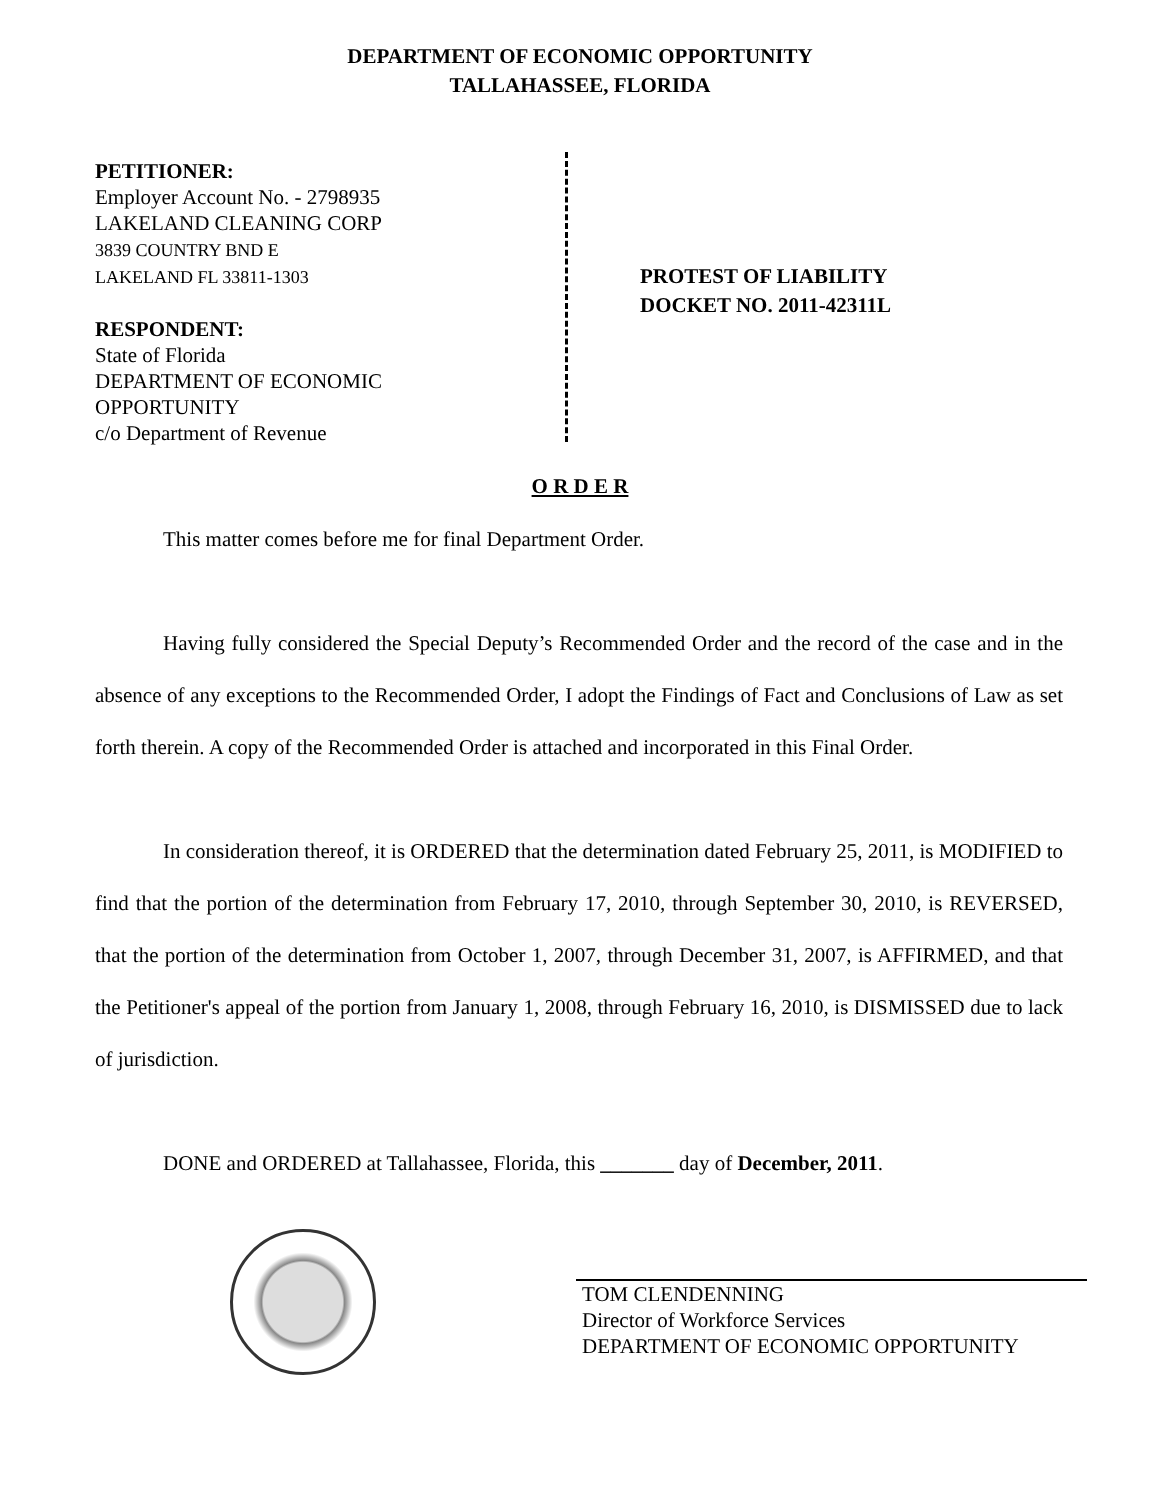DEPARTMENT OF ECONOMIC OPPORTUNITY
TALLAHASSEE, FLORIDA
PETITIONER:
Employer Account No. - 2798935
LAKELAND CLEANING CORP
3839 COUNTRY BND E
LAKELAND FL 33811-1303
RESPONDENT:
State of Florida
DEPARTMENT OF ECONOMIC
OPPORTUNITY
c/o Department of Revenue
PROTEST OF LIABILITY
DOCKET NO. 2011-42311L
O R D E R
This matter comes before me for final Department Order.
Having fully considered the Special Deputy’s Recommended Order and the record of the case and in the absence of any exceptions to the Recommended Order, I adopt the Findings of Fact and Conclusions of Law as set forth therein. A copy of the Recommended Order is attached and incorporated in this Final Order.
In consideration thereof, it is ORDERED that the determination dated February 25, 2011, is MODIFIED to find that the portion of the determination from February 17, 2010, through September 30, 2010, is REVERSED, that the portion of the determination from October 1, 2007, through December 31, 2007, is AFFIRMED, and that the Petitioner's appeal of the portion from January 1, 2008, through February 16, 2010, is DISMISSED due to lack of jurisdiction.
DONE and ORDERED at Tallahassee, Florida, this _______ day of December, 2011.
TOM CLENDENNING
Director of Workforce Services
DEPARTMENT OF ECONOMIC OPPORTUNITY